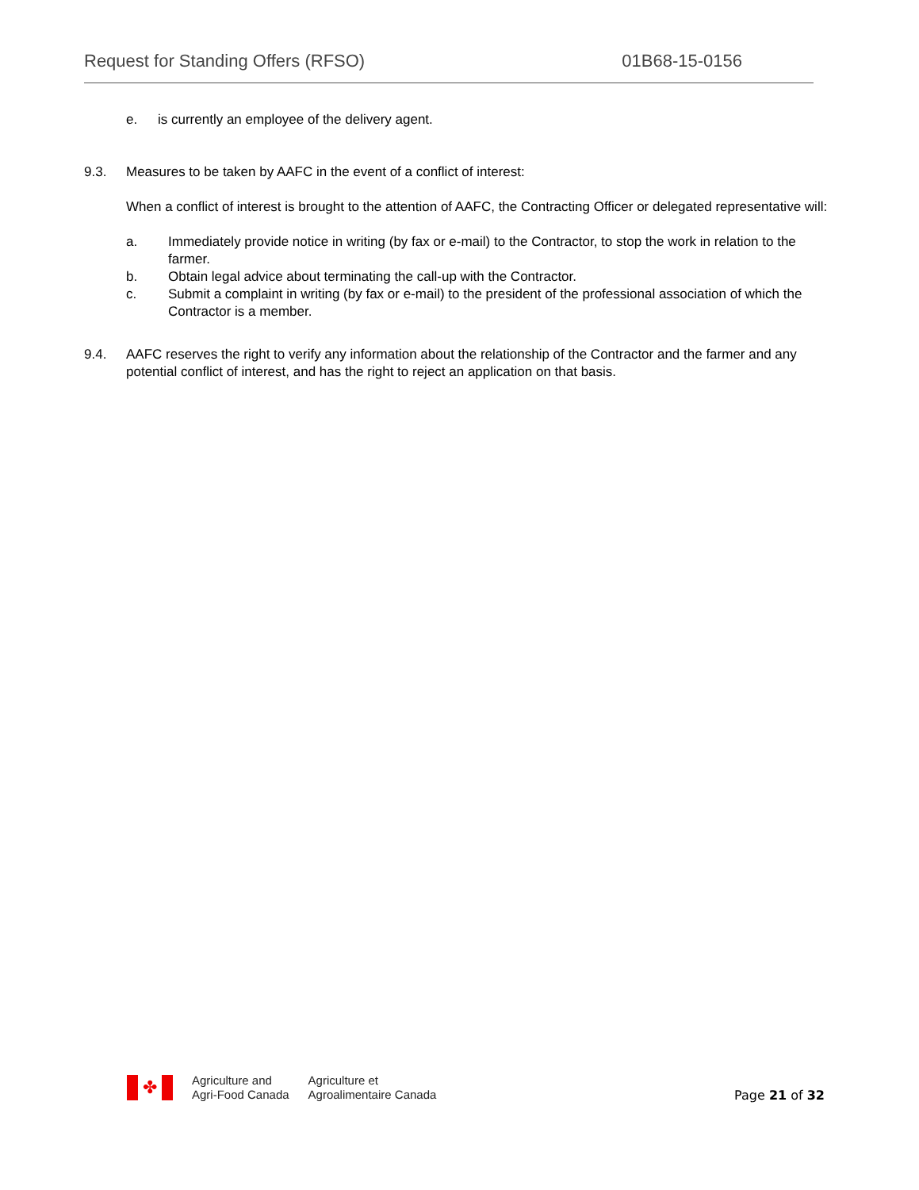Request for Standing Offers (RFSO) 01B68-15-0156
e. is currently an employee of the delivery agent.
9.3. Measures to be taken by AAFC in the event of a conflict of interest:
When a conflict of interest is brought to the attention of AAFC, the Contracting Officer or delegated representative will:
a. Immediately provide notice in writing (by fax or e-mail) to the Contractor, to stop the work in relation to the farmer.
b. Obtain legal advice about terminating the call-up with the Contractor.
c. Submit a complaint in writing (by fax or e-mail) to the president of the professional association of which the Contractor is a member.
9.4. AAFC reserves the right to verify any information about the relationship of the Contractor and the farmer and any potential conflict of interest, and has the right to reject an application on that basis.
✤
Agriculture and
Agri-Food Canada
Agriculture et
Agroalimentaire Canada
Page 21 of 32